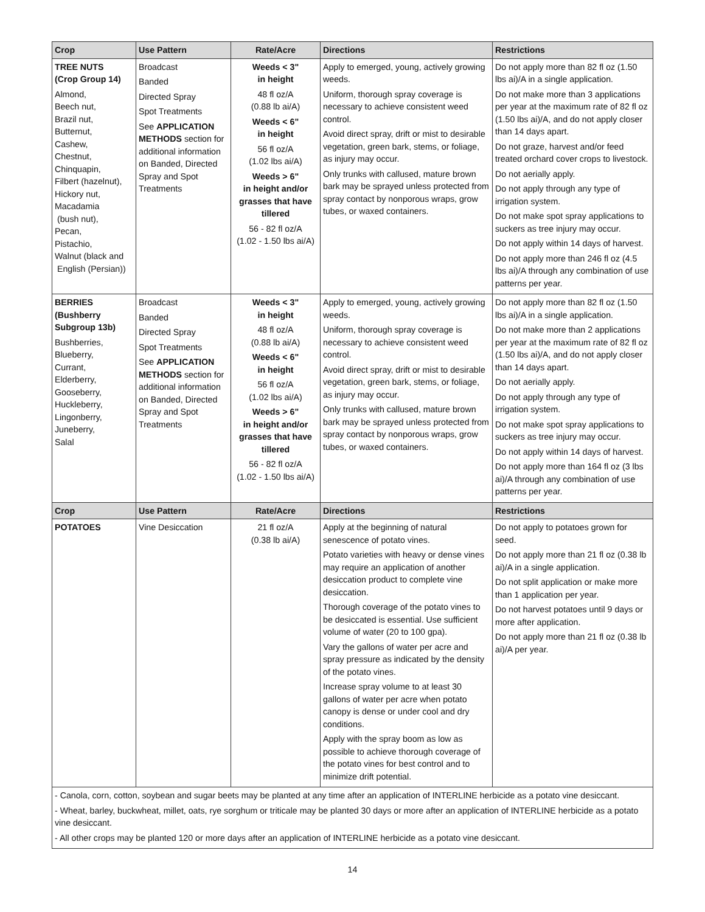| Crop | Use Pattern | Rate/Acre | Directions | Restrictions |
| --- | --- | --- | --- | --- |
| TREE NUTS (Crop Group 14) Almond, Beech nut, Brazil nut, Butternut, Cashew, Chestnut, Chinquapin, Filbert (hazelnut), Hickory nut, Macadamia (bush nut), Pecan, Pistachio, Walnut (black and English (Persian)) | Broadcast Banded Directed Spray Spot Treatments See APPLICATION METHODS section for additional information on Banded, Directed Spray and Spot Treatments | Weeds < 3" in height 48 fl oz/A (0.88 lb ai/A) Weeds < 6" in height 56 fl oz/A (1.02 lbs ai/A) Weeds > 6" in height and/or grasses that have tillered 56 - 82 fl oz/A (1.02 - 1.50 lbs ai/A) | Apply to emerged, young, actively growing weeds. Uniform, thorough spray coverage is necessary to achieve consistent weed control. Avoid direct spray, drift or mist to desirable vegetation, green bark, stems, or foliage, as injury may occur. Only trunks with callused, mature brown bark may be sprayed unless protected from spray contact by nonporous wraps, grow tubes, or waxed containers. | Do not apply more than 82 fl oz (1.50 lbs ai)/A in a single application. Do not make more than 3 applications per year at the maximum rate of 82 fl oz (1.50 lbs ai)/A, and do not apply closer than 14 days apart. Do not graze, harvest and/or feed treated orchard cover crops to livestock. Do not aerially apply. Do not apply through any type of irrigation system. Do not make spot spray applications to suckers as tree injury may occur. Do not apply within 14 days of harvest. Do not apply more than 246 fl oz (4.5 lbs ai)/A through any combination of use patterns per year. |
| BERRIES (Bushberry Subgroup 13b) Bushberries, Blueberry, Currant, Elderberry, Gooseberry, Huckleberry, Lingonberry, Juneberry, Salal | Broadcast Banded Directed Spray Spot Treatments See APPLICATION METHODS section for additional information on Banded, Directed Spray and Spot Treatments | Weeds < 3" in height 48 fl oz/A (0.88 lb ai/A) Weeds < 6" in height 56 fl oz/A (1.02 lbs ai/A) Weeds > 6" in height and/or grasses that have tillered 56 - 82 fl oz/A (1.02 - 1.50 lbs ai/A) | Apply to emerged, young, actively growing weeds. Uniform, thorough spray coverage is necessary to achieve consistent weed control. Avoid direct spray, drift or mist to desirable vegetation, green bark, stems, or foliage, as injury may occur. Only trunks with callused, mature brown bark may be sprayed unless protected from spray contact by nonporous wraps, grow tubes, or waxed containers. | Do not apply more than 82 fl oz (1.50 lbs ai)/A in a single application. Do not make more than 2 applications per year at the maximum rate of 82 fl oz (1.50 lbs ai)/A, and do not apply closer than 14 days apart. Do not aerially apply. Do not apply through any type of irrigation system. Do not make spot spray applications to suckers as tree injury may occur. Do not apply within 14 days of harvest. Do not apply more than 164 fl oz (3 lbs ai)/A through any combination of use patterns per year. |
| Crop | Use Pattern | Rate/Acre | Directions | Restrictions |
| POTATOES | Vine Desiccation | 21 fl oz/A (0.38 lb ai/A) | Apply at the beginning of natural senescence of potato vines. Potato varieties with heavy or dense vines may require an application of another desiccation product to complete vine desiccation. Thorough coverage of the potato vines to be desiccated is essential. Use sufficient volume of water (20 to 100 gpa). Vary the gallons of water per acre and spray pressure as indicated by the density of the potato vines. Increase spray volume to at least 30 gallons of water per acre when potato canopy is dense or under cool and dry conditions. Apply with the spray boom as low as possible to achieve thorough coverage of the potato vines for best control and to minimize drift potential. | Do not apply to potatoes grown for seed. Do not apply more than 21 fl oz (0.38 lb ai)/A in a single application. Do not split application or make more than 1 application per year. Do not harvest potatoes until 9 days or more after application. Do not apply more than 21 fl oz (0.38 lb ai)/A per year. |
| - Canola, corn, cotton, soybean and sugar beets may be planted at any time after an application of INTERLINE herbicide as a potato vine desiccant. - Wheat, barley, buckwheat, millet, oats, rye sorghum or triticale may be planted 30 days or more after an application of INTERLINE herbicide as a potato vine desiccant. - All other crops may be planted 120 or more days after an application of INTERLINE herbicide as a potato vine desiccant. | | | | |
14